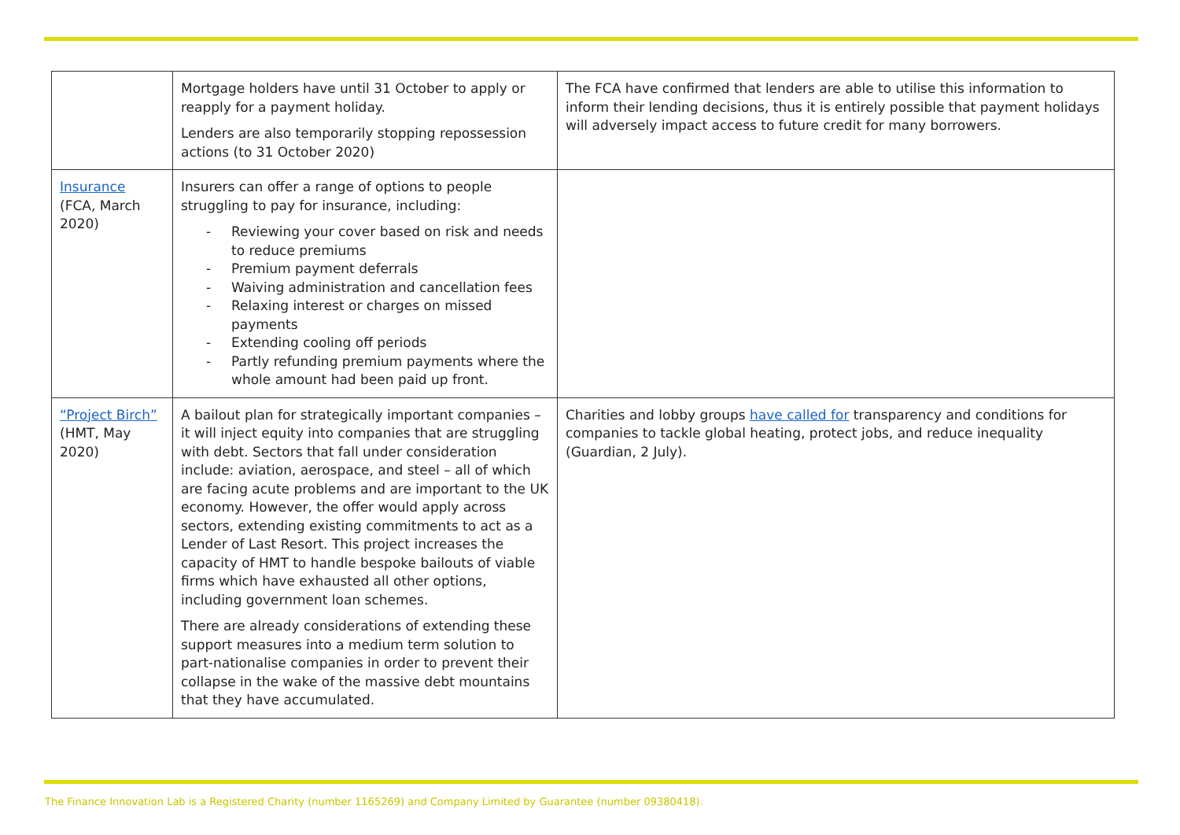| | Mortgage holders have until 31 October to apply or reapply for a payment holiday. Lenders are also temporarily stopping repossession actions (to 31 October 2020) | The FCA have confirmed that lenders are able to utilise this information to inform their lending decisions, thus it is entirely possible that payment holidays will adversely impact access to future credit for many borrowers. |
| Insurance (FCA, March 2020) | Insurers can offer a range of options to people struggling to pay for insurance, including: - Reviewing your cover based on risk and needs to reduce premiums - Premium payment deferrals - Waiving administration and cancellation fees - Relaxing interest or charges on missed payments - Extending cooling off periods - Partly refunding premium payments where the whole amount had been paid up front. | |
| “Project Birch” (HMT, May 2020) | A bailout plan for strategically important companies – it will inject equity into companies that are struggling with debt. Sectors that fall under consideration include: aviation, aerospace, and steel – all of which are facing acute problems and are important to the UK economy. However, the offer would apply across sectors, extending existing commitments to act as a Lender of Last Resort. This project increases the capacity of HMT to handle bespoke bailouts of viable firms which have exhausted all other options, including government loan schemes. There are already considerations of extending these support measures into a medium term solution to part-nationalise companies in order to prevent their collapse in the wake of the massive debt mountains that they have accumulated. | Charities and lobby groups have called for transparency and conditions for companies to tackle global heating, protect jobs, and reduce inequality (Guardian, 2 July). |
The Finance Innovation Lab is a Registered Charity (number 1165269) and Company Limited by Guarantee (number 09380418).